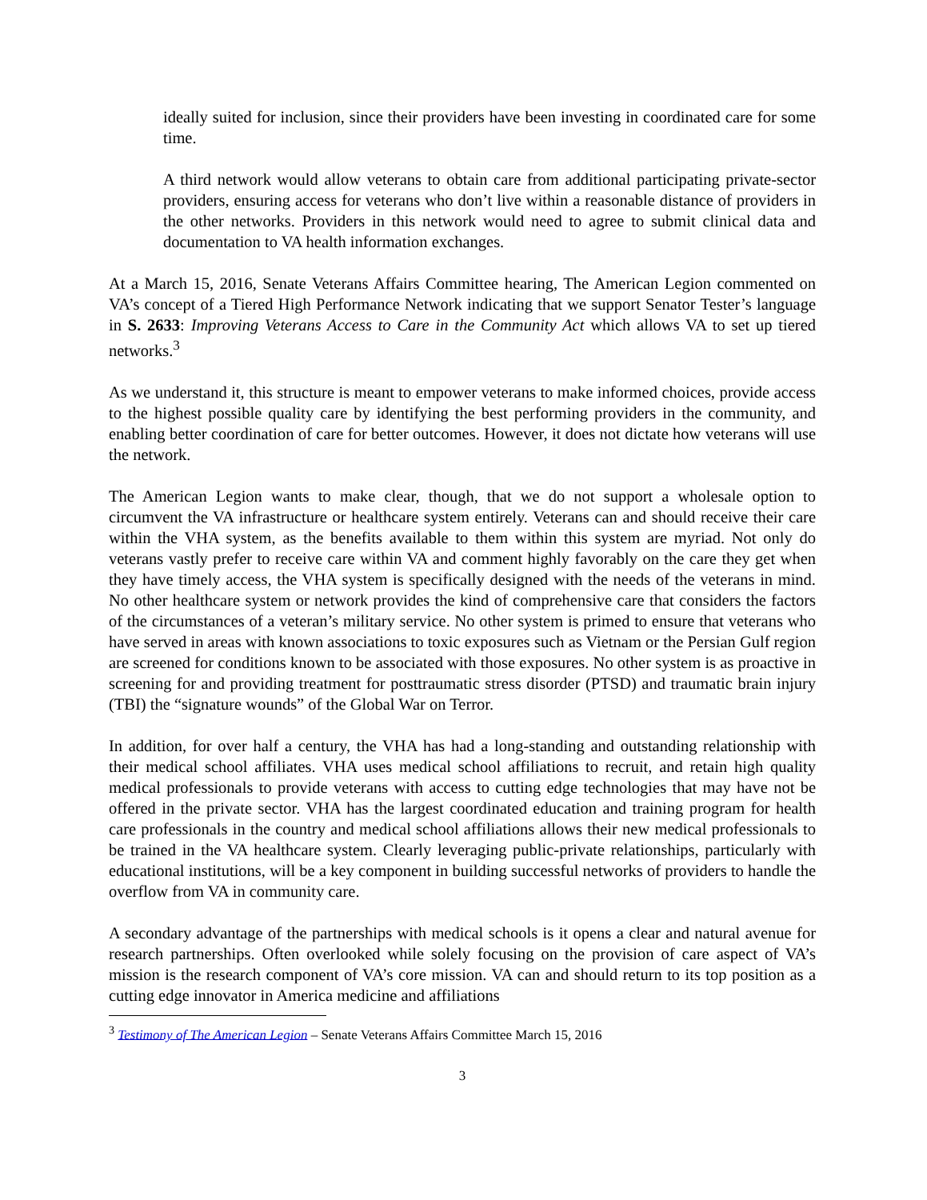ideally suited for inclusion, since their providers have been investing in coordinated care for some time.
A third network would allow veterans to obtain care from additional participating private-sector providers, ensuring access for veterans who don’t live within a reasonable distance of providers in the other networks. Providers in this network would need to agree to submit clinical data and documentation to VA health information exchanges.
At a March 15, 2016, Senate Veterans Affairs Committee hearing, The American Legion commented on VA’s concept of a Tiered High Performance Network indicating that we support Senator Tester’s language in S. 2633: Improving Veterans Access to Care in the Community Act which allows VA to set up tiered networks.<sup>3</sup>
As we understand it, this structure is meant to empower veterans to make informed choices, provide access to the highest possible quality care by identifying the best performing providers in the community, and enabling better coordination of care for better outcomes. However, it does not dictate how veterans will use the network.
The American Legion wants to make clear, though, that we do not support a wholesale option to circumvent the VA infrastructure or healthcare system entirely. Veterans can and should receive their care within the VHA system, as the benefits available to them within this system are myriad. Not only do veterans vastly prefer to receive care within VA and comment highly favorably on the care they get when they have timely access, the VHA system is specifically designed with the needs of the veterans in mind. No other healthcare system or network provides the kind of comprehensive care that considers the factors of the circumstances of a veteran’s military service. No other system is primed to ensure that veterans who have served in areas with known associations to toxic exposures such as Vietnam or the Persian Gulf region are screened for conditions known to be associated with those exposures. No other system is as proactive in screening for and providing treatment for posttraumatic stress disorder (PTSD) and traumatic brain injury (TBI) the “signature wounds” of the Global War on Terror.
In addition, for over half a century, the VHA has had a long-standing and outstanding relationship with their medical school affiliates. VHA uses medical school affiliations to recruit, and retain high quality medical professionals to provide veterans with access to cutting edge technologies that may have not be offered in the private sector. VHA has the largest coordinated education and training program for health care professionals in the country and medical school affiliations allows their new medical professionals to be trained in the VA healthcare system. Clearly leveraging public-private relationships, particularly with educational institutions, will be a key component in building successful networks of providers to handle the overflow from VA in community care.
A secondary advantage of the partnerships with medical schools is it opens a clear and natural avenue for research partnerships. Often overlooked while solely focusing on the provision of care aspect of VA’s mission is the research component of VA’s core mission. VA can and should return to its top position as a cutting edge innovator in America medicine and affiliations
<sup>3</sup> Testimony of The American Legion – Senate Veterans Affairs Committee March 15, 2016
3